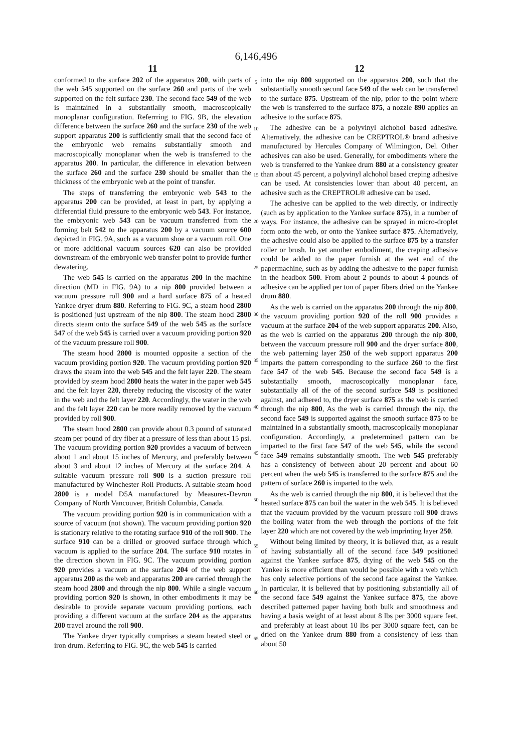6,146,496
11
conformed to the surface 202 of the apparatus 200, with parts of the web 545 supported on the surface 260 and parts of the web supported on the felt surface 230. The second face 549 of the web is maintained in a substantially smooth, macroscopically monoplanar configuration. Referrring to FIG. 9B, the elevation difference between the surface 260 and the surface 230 of the web support apparatus 200 is sufficiently small that the second face of the embryonic web remains substantially smooth and macroscopically monoplanar when the web is transferred to the apparatus 200. In particular, the difference in elevation between the surface 260 and the surface 230 should be smaller than the thickness of the embryonic web at the point of transfer.
The steps of transferring the embryonic web 543 to the apparatus 200 can be provided, at least in part, by applying a differential fluid pressure to the embryonic web 543. For instance, the embryonic web 543 can be vacuum transferred from the forming belt 542 to the apparatus 200 by a vacuum source 600 depicted in FIG. 9A, such as a vacuum shoe or a vacuum roll. One or more additional vacuum sources 620 can also be provided downstream of the embryonic web transfer point to provide further dewatering.
The web 545 is carried on the apparatus 200 in the machine direction (MD in FIG. 9A) to a nip 800 provided between a vacuum pressure roll 900 and a hard surface 875 of a heated Yankee dryer drum 880. Referring to FIG. 9C, a steam hood 2800 is positioned just upstream of the nip 800. The steam hood 2800 directs steam onto the surface 549 of the web 545 as the surface 547 of the web 545 is carried over a vacuum providing portion 920 of the vacuum pressure roll 900.
The steam hood 2800 is mounted opposite a section of the vacuum providing portion 920. The vacuum providing portion 920 draws the steam into the web 545 and the felt layer 220. The steam provided by steam hood 2800 heats the water in the paper web 545 and the felt layer 220, thereby reducing the viscosity of the water in the web and the felt layer 220. Accordingly, the water in the web and the felt layer 220 can be more readily removed by the vacuum provided by roll 900.
The steam hood 2800 can provide about 0.3 pound of saturated steam per pound of dry fiber at a pressure of less than about 15 psi. The vacuum providing portion 920 provides a vacuum of between about 1 and about 15 inches of Mercury, and preferably between about 3 and about 12 inches of Mercury at the surface 204. A suitable vacuum pressure roll 900 is a suction pressure roll manufactured by Winchester Roll Products. A suitable steam hood 2800 is a model D5A manufactured by Measurex-Devron Company of North Vancouver, British Columbia, Canada.
The vacuum providing portion 920 is in communication with a source of vacuum (not shown). The vacuum providing portion 920 is stationary relative to the rotating surface 910 of the roll 900. The surface 910 can be a drilled or grooved surface through which vacuum is applied to the surface 204. The surface 910 rotates in the direction shown in FIG. 9C. The vacuum providing portion 920 provides a vacuum at the surface 204 of the web support apparatus 200 as the web and apparatus 200 are carried through the steam hood 2800 and through the nip 800. While a single vacuum providing portion 920 is shown, in other embodiments it may be desirable to provide separate vacuum providing portions, each providing a different vacuum at the surface 204 as the apparatus 200 travel around the roll 900.
The Yankee dryer typically comprises a steam heated steel or iron drum. Referring to FIG. 9C, the web 545 is carried
5
10
15
20
25
30
35
40
45
50
55
60
65
12
into the nip 800 supported on the apparatus 200, such that the substantially smooth second face 549 of the web can be transferred to the surface 875. Upstream of the nip, prior to the point where the web is transferred to the surface 875, a nozzle 890 applies an adhesive to the surface 875.
The adhesive can be a polyvinyl alchohol based adhesive. Alternatively, the adhesive can be CREPTROL® brand adhesive manufactured by Hercules Company of Wilmington, Del. Other adhesives can also be used. Generally, for embodiments where the web is transferred to the Yankee drum 880 at a consistency greater than about 45 percent, a polyvinyl alchohol based creping adhesive can be used. At consistencies lower than about 40 percent, an adhesive such as the CREPTROL® adhesive can be used.
The adhesive can be applied to the web directly, or indirectly (such as by application to the Yankee surface 875), in a number of ways. For instance, the adhesive can be sprayed in micro-droplet form onto the web, or onto the Yankee surface 875. Alternatively, the adhesive could also be applied to the surface 875 by a transfer roller or brush. In yet another embodiment, the creping adhesive could be added to the paper furnish at the wet end of the papermachine, such as by adding the adhesive to the paper furnish in the headbox 500. From about 2 pounds to about 4 pounds of adhesive can be applied per ton of paper fibers dried on the Yankee drum 880.
As the web is carried on the apparatus 200 through the nip 800, the vacuum providing portion 920 of the roll 900 provides a vacuum at the surface 204 of the web support apparatus 200. Also, as the web is carried on the apparatus 200 through the nip 800, between the vaccuum pressure roll 900 and the dryer surface 800, the web patterning layer 250 of the web support apparatus 200 imparts the pattern corresponding to the surface 260 to the first face 547 of the web 545. Because the second face 549 is a substantially smooth, macroscopically monoplanar face, substantially all of the of the second surface 549 is positioned against, and adhered to, the dryer surface 875 as the web is carried through the nip 800, As the web is carried through the nip, the second face 549 is supported against the smooth surface 875 to be maintained in a substantially smooth, macroscopically monoplanar configuration. Accordingly, a predetermined pattern can be imparted to the first face 547 of the web 545, while the second face 549 remains substantially smooth. The web 545 preferably has a consistency of between about 20 percent and about 60 percent when the web 545 is transferred to the surface 875 and the pattern of surface 260 is imparted to the web.
As the web is carried through the nip 800, it is believed that the heated surface 875 can boil the water in the web 545. It is believed that the vacuum provided by the vacuum pressure roll 900 draws the boiling water from the web through the portions of the felt layer 220 which are not covered by the web imprinting layer 250.
Without being limited by theory, it is believed that, as a result of having substantially all of the second face 549 positioned against the Yankee surface 875, drying of the web 545 on the Yankee is more efficient than would be possible with a web which has only selective portions of the second face against the Yankee. In particular, it is believed that by positioning substantially all of the second face 549 against the Yankee surface 875, the above described patterned paper having both bulk and smoothness and having a basis weight of at least about 8 lbs per 3000 square feet, and preferably at least about 10 lbs per 3000 square feet, can be dried on the Yankee drum 880 from a consistency of less than about 50